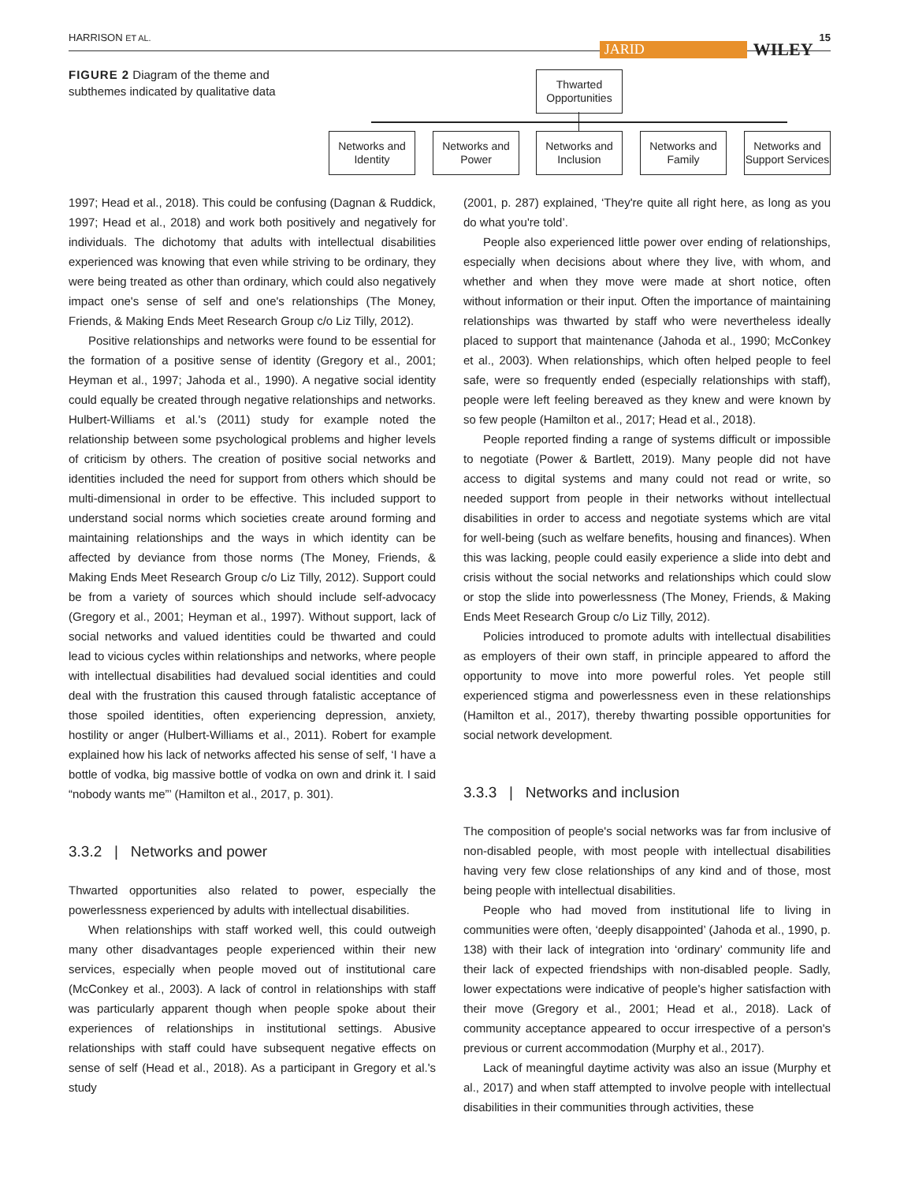HARRISON ET AL. JARID WILEY 15
FIGURE 2 Diagram of the theme and subthemes indicated by qualitative data
Thwarted Opportunities
Networks and Identity
Networks and Power
Networks and Inclusion
Networks and Family
Networks and Support Services
1997; Head et al., 2018). This could be confusing (Dagnan & Ruddick, 1997; Head et al., 2018) and work both positively and negatively for individuals. The dichotomy that adults with intellectual disabilities experienced was knowing that even while striving to be ordinary, they were being treated as other than ordinary, which could also negatively impact one's sense of self and one's relationships (The Money, Friends, & Making Ends Meet Research Group c/o Liz Tilly, 2012).
Positive relationships and networks were found to be essential for the formation of a positive sense of identity (Gregory et al., 2001; Heyman et al., 1997; Jahoda et al., 1990). A negative social identity could equally be created through negative relationships and networks. Hulbert-Williams et al.'s (2011) study for example noted the relationship between some psychological problems and higher levels of criticism by others. The creation of positive social networks and identities included the need for support from others which should be multi-dimensional in order to be effective. This included support to understand social norms which societies create around forming and maintaining relationships and the ways in which identity can be affected by deviance from those norms (The Money, Friends, & Making Ends Meet Research Group c/o Liz Tilly, 2012). Support could be from a variety of sources which should include self-advocacy (Gregory et al., 2001; Heyman et al., 1997). Without support, lack of social networks and valued identities could be thwarted and could lead to vicious cycles within relationships and networks, where people with intellectual disabilities had devalued social identities and could deal with the frustration this caused through fatalistic acceptance of those spoiled identities, often experiencing depression, anxiety, hostility or anger (Hulbert-Williams et al., 2011). Robert for example explained how his lack of networks affected his sense of self, ‘I have a bottle of vodka, big massive bottle of vodka on own and drink it. I said “nobody wants me”’ (Hamilton et al., 2017, p. 301).
3.3.2 | Networks and power
Thwarted opportunities also related to power, especially the powerlessness experienced by adults with intellectual disabilities.
When relationships with staff worked well, this could outweigh many other disadvantages people experienced within their new services, especially when people moved out of institutional care (McConkey et al., 2003). A lack of control in relationships with staff was particularly apparent though when people spoke about their experiences of relationships in institutional settings. Abusive relationships with staff could have subsequent negative effects on sense of self (Head et al., 2018). As a participant in Gregory et al.'s study
(2001, p. 287) explained, ‘They're quite all right here, as long as you do what you're told’.
People also experienced little power over ending of relationships, especially when decisions about where they live, with whom, and whether and when they move were made at short notice, often without information or their input. Often the importance of maintaining relationships was thwarted by staff who were nevertheless ideally placed to support that maintenance (Jahoda et al., 1990; McConkey et al., 2003). When relationships, which often helped people to feel safe, were so frequently ended (especially relationships with staff), people were left feeling bereaved as they knew and were known by so few people (Hamilton et al., 2017; Head et al., 2018).
People reported finding a range of systems difficult or impossible to negotiate (Power & Bartlett, 2019). Many people did not have access to digital systems and many could not read or write, so needed support from people in their networks without intellectual disabilities in order to access and negotiate systems which are vital for well-being (such as welfare benefits, housing and finances). When this was lacking, people could easily experience a slide into debt and crisis without the social networks and relationships which could slow or stop the slide into powerlessness (The Money, Friends, & Making Ends Meet Research Group c/o Liz Tilly, 2012).
Policies introduced to promote adults with intellectual disabilities as employers of their own staff, in principle appeared to afford the opportunity to move into more powerful roles. Yet people still experienced stigma and powerlessness even in these relationships (Hamilton et al., 2017), thereby thwarting possible opportunities for social network development.
3.3.3 | Networks and inclusion
The composition of people's social networks was far from inclusive of non-disabled people, with most people with intellectual disabilities having very few close relationships of any kind and of those, most being people with intellectual disabilities.
People who had moved from institutional life to living in communities were often, ‘deeply disappointed’ (Jahoda et al., 1990, p. 138) with their lack of integration into ‘ordinary’ community life and their lack of expected friendships with non-disabled people. Sadly, lower expectations were indicative of people's higher satisfaction with their move (Gregory et al., 2001; Head et al., 2018). Lack of community acceptance appeared to occur irrespective of a person's previous or current accommodation (Murphy et al., 2017).
Lack of meaningful daytime activity was also an issue (Murphy et al., 2017) and when staff attempted to involve people with intellectual disabilities in their communities through activities, these